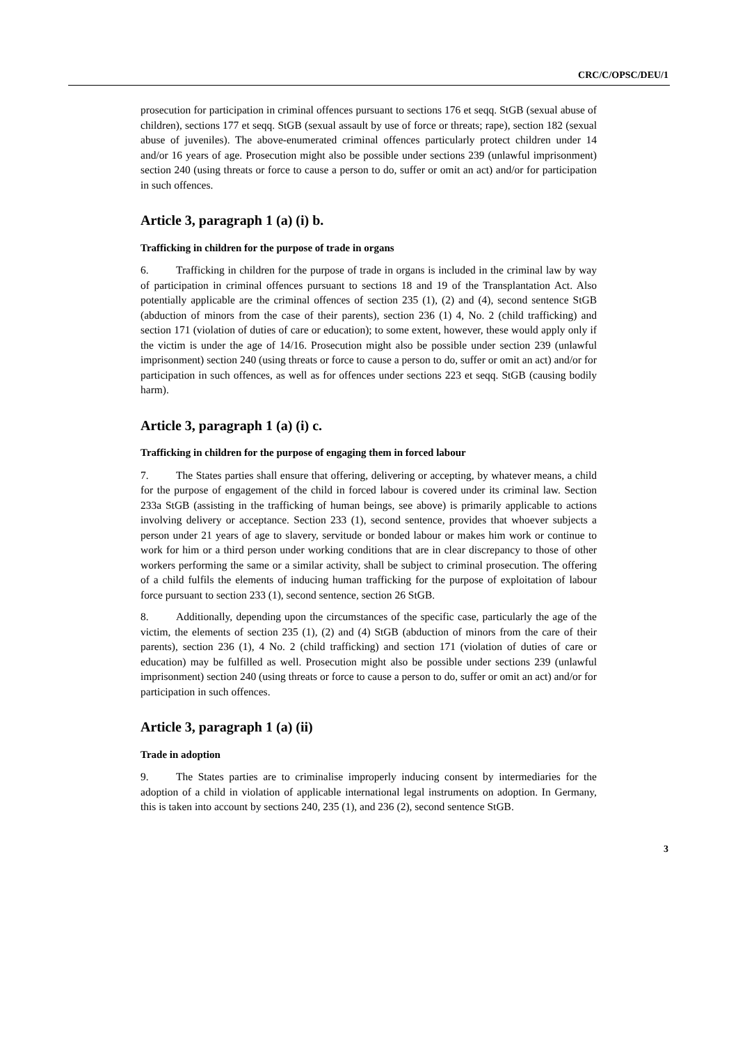CRC/C/OPSC/DEU/1
prosecution for participation in criminal offences pursuant to sections 176 et seqq. StGB (sexual abuse of children), sections 177 et seqq. StGB (sexual assault by use of force or threats; rape), section 182 (sexual abuse of juveniles). The above-enumerated criminal offences particularly protect children under 14 and/or 16 years of age. Prosecution might also be possible under sections 239 (unlawful imprisonment) section 240 (using threats or force to cause a person to do, suffer or omit an act) and/or for participation in such offences.
Article 3, paragraph 1 (a) (i) b.
Trafficking in children for the purpose of trade in organs
6. Trafficking in children for the purpose of trade in organs is included in the criminal law by way of participation in criminal offences pursuant to sections 18 and 19 of the Transplantation Act. Also potentially applicable are the criminal offences of section 235 (1), (2) and (4), second sentence StGB (abduction of minors from the case of their parents), section 236 (1) 4, No. 2 (child trafficking) and section 171 (violation of duties of care or education); to some extent, however, these would apply only if the victim is under the age of 14/16. Prosecution might also be possible under section 239 (unlawful imprisonment) section 240 (using threats or force to cause a person to do, suffer or omit an act) and/or for participation in such offences, as well as for offences under sections 223 et seqq. StGB (causing bodily harm).
Article 3, paragraph 1 (a) (i) c.
Trafficking in children for the purpose of engaging them in forced labour
7. The States parties shall ensure that offering, delivering or accepting, by whatever means, a child for the purpose of engagement of the child in forced labour is covered under its criminal law. Section 233a StGB (assisting in the trafficking of human beings, see above) is primarily applicable to actions involving delivery or acceptance. Section 233 (1), second sentence, provides that whoever subjects a person under 21 years of age to slavery, servitude or bonded labour or makes him work or continue to work for him or a third person under working conditions that are in clear discrepancy to those of other workers performing the same or a similar activity, shall be subject to criminal prosecution. The offering of a child fulfils the elements of inducing human trafficking for the purpose of exploitation of labour force pursuant to section 233 (1), second sentence, section 26 StGB.
8. Additionally, depending upon the circumstances of the specific case, particularly the age of the victim, the elements of section 235 (1), (2) and (4) StGB (abduction of minors from the care of their parents), section 236 (1), 4 No. 2 (child trafficking) and section 171 (violation of duties of care or education) may be fulfilled as well. Prosecution might also be possible under sections 239 (unlawful imprisonment) section 240 (using threats or force to cause a person to do, suffer or omit an act) and/or for participation in such offences.
Article 3, paragraph 1 (a) (ii)
Trade in adoption
9. The States parties are to criminalise improperly inducing consent by intermediaries for the adoption of a child in violation of applicable international legal instruments on adoption. In Germany, this is taken into account by sections 240, 235 (1), and 236 (2), second sentence StGB.
3